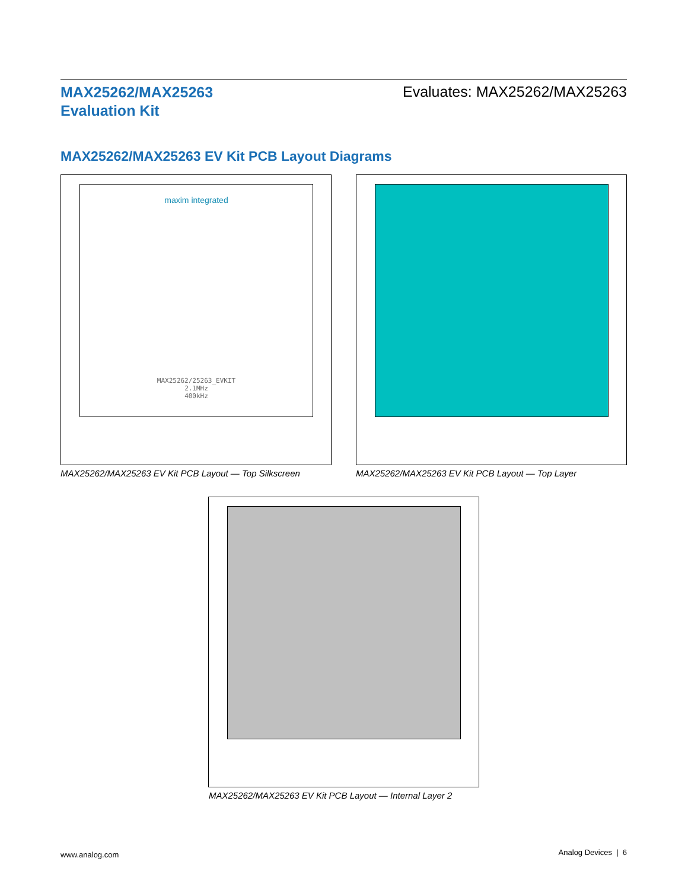MAX25262/MAX25263
Evaluation Kit
Evaluates: MAX25262/MAX25263
MAX25262/MAX25263 EV Kit PCB Layout Diagrams
maxim integrated
MAX25262/25263_EVKIT
2.1MHz
400kHz
MAX25262/MAX25263 EV Kit PCB Layout — Top Silkscreen
MAX25262/MAX25263 EV Kit PCB Layout — Top Layer
MAX25262/MAX25263 EV Kit PCB Layout — Internal Layer 2
www.analog.com Analog Devices | 6